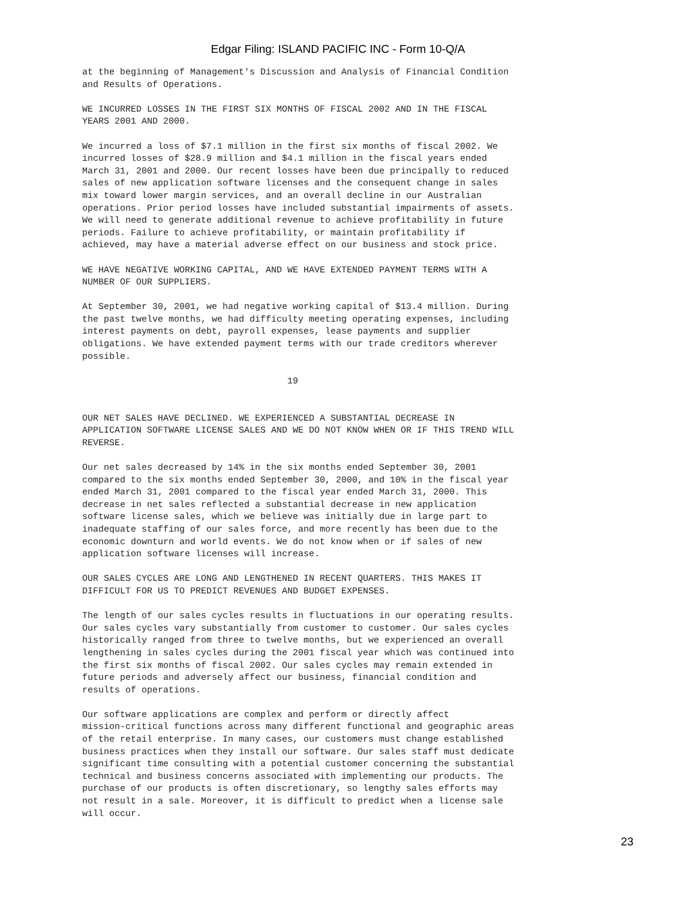Edgar Filing: ISLAND PACIFIC INC - Form 10-Q/A
at the beginning of Management's Discussion and Analysis of Financial Condition
and Results of Operations.

WE INCURRED LOSSES IN THE FIRST SIX MONTHS OF FISCAL 2002 AND IN THE FISCAL
YEARS 2001 AND 2000.

We incurred a loss of $7.1 million in the first six months of fiscal 2002. We
incurred losses of $28.9 million and $4.1 million in the fiscal years ended
March 31, 2001 and 2000. Our recent losses have been due principally to reduced
sales of new application software licenses and the consequent change in sales
mix toward lower margin services, and an overall decline in our Australian
operations. Prior period losses have included substantial impairments of assets.
We will need to generate additional revenue to achieve profitability in future
periods. Failure to achieve profitability, or maintain profitability if
achieved, may have a material adverse effect on our business and stock price.

WE HAVE NEGATIVE WORKING CAPITAL, AND WE HAVE EXTENDED PAYMENT TERMS WITH A
NUMBER OF OUR SUPPLIERS.

At September 30, 2001, we had negative working capital of $13.4 million. During
the past twelve months, we had difficulty meeting operating expenses, including
interest payments on debt, payroll expenses, lease payments and supplier
obligations. We have extended payment terms with our trade creditors wherever
possible.

                                      19


OUR NET SALES HAVE DECLINED. WE EXPERIENCED A SUBSTANTIAL DECREASE IN
APPLICATION SOFTWARE LICENSE SALES AND WE DO NOT KNOW WHEN OR IF THIS TREND WILL
REVERSE.

Our net sales decreased by 14% in the six months ended September 30, 2001
compared to the six months ended September 30, 2000, and 10% in the fiscal year
ended March 31, 2001 compared to the fiscal year ended March 31, 2000. This
decrease in net sales reflected a substantial decrease in new application
software license sales, which we believe was initially due in large part to
inadequate staffing of our sales force, and more recently has been due to the
economic downturn and world events. We do not know when or if sales of new
application software licenses will increase.

OUR SALES CYCLES ARE LONG AND LENGTHENED IN RECENT QUARTERS. THIS MAKES IT
DIFFICULT FOR US TO PREDICT REVENUES AND BUDGET EXPENSES.

The length of our sales cycles results in fluctuations in our operating results.
Our sales cycles vary substantially from customer to customer. Our sales cycles
historically ranged from three to twelve months, but we experienced an overall
lengthening in sales cycles during the 2001 fiscal year which was continued into
the first six months of fiscal 2002. Our sales cycles may remain extended in
future periods and adversely affect our business, financial condition and
results of operations.

Our software applications are complex and perform or directly affect
mission-critical functions across many different functional and geographic areas
of the retail enterprise. In many cases, our customers must change established
business practices when they install our software. Our sales staff must dedicate
significant time consulting with a potential customer concerning the substantial
technical and business concerns associated with implementing our products. The
purchase of our products is often discretionary, so lengthy sales efforts may
not result in a sale. Moreover, it is difficult to predict when a license sale
will occur.
23